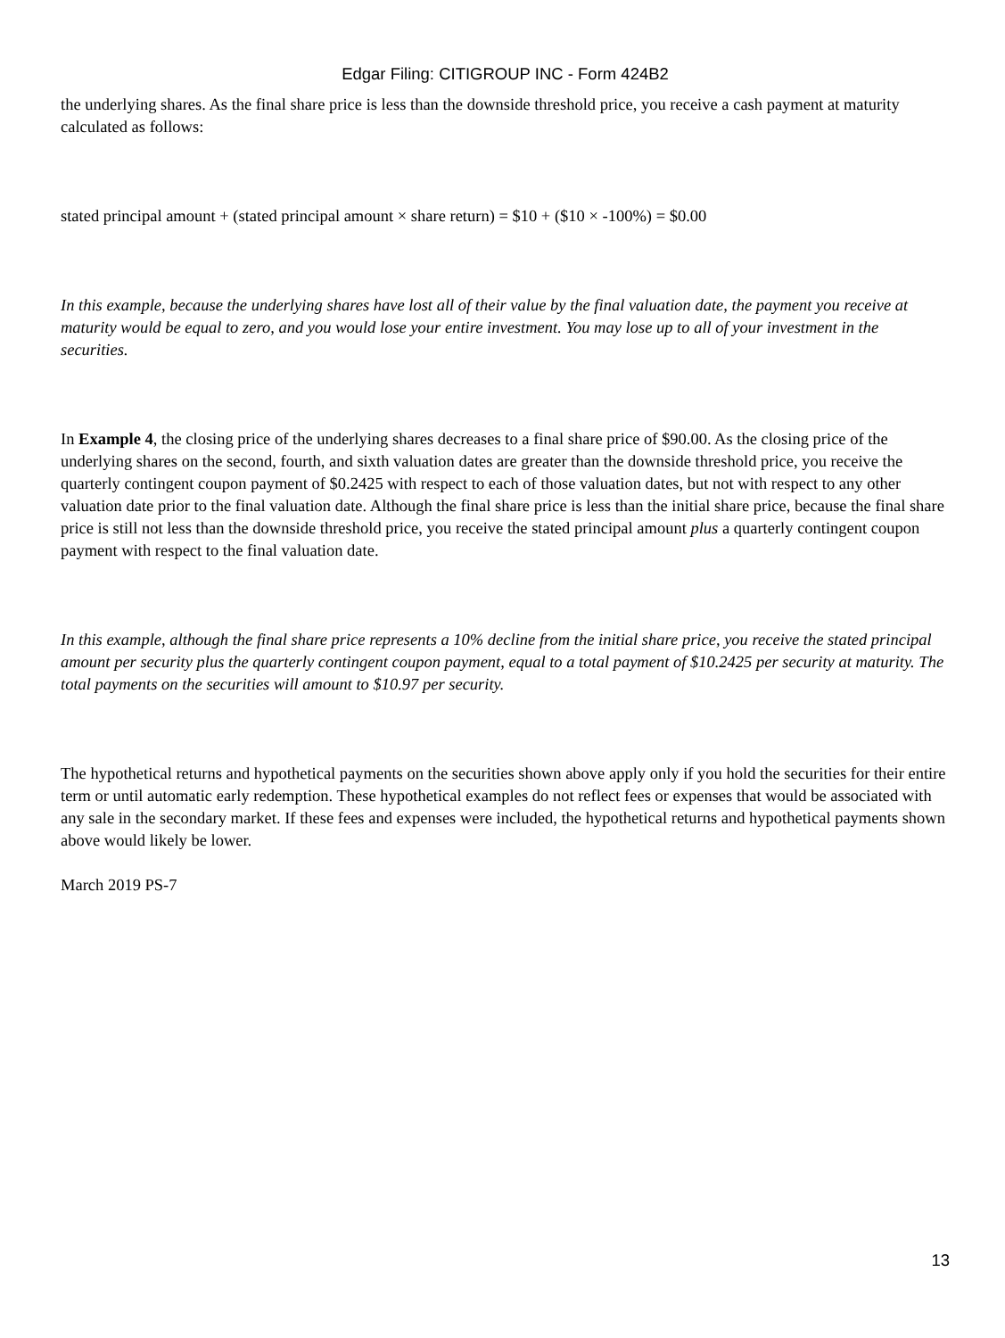Edgar Filing: CITIGROUP INC - Form 424B2
the underlying shares. As the final share price is less than the downside threshold price, you receive a cash payment at maturity calculated as follows:
stated principal amount + (stated principal amount × share return) = $10 + ($10 × -100%) = $0.00
In this example, because the underlying shares have lost all of their value by the final valuation date, the payment you receive at maturity would be equal to zero, and you would lose your entire investment. You may lose up to all of your investment in the securities.
In Example 4, the closing price of the underlying shares decreases to a final share price of $90.00. As the closing price of the underlying shares on the second, fourth, and sixth valuation dates are greater than the downside threshold price, you receive the quarterly contingent coupon payment of $0.2425 with respect to each of those valuation dates, but not with respect to any other valuation date prior to the final valuation date. Although the final share price is less than the initial share price, because the final share price is still not less than the downside threshold price, you receive the stated principal amount plus a quarterly contingent coupon payment with respect to the final valuation date.
In this example, although the final share price represents a 10% decline from the initial share price, you receive the stated principal amount per security plus the quarterly contingent coupon payment, equal to a total payment of $10.2425 per security at maturity. The total payments on the securities will amount to $10.97 per security.
The hypothetical returns and hypothetical payments on the securities shown above apply only if you hold the securities for their entire term or until automatic early redemption. These hypothetical examples do not reflect fees or expenses that would be associated with any sale in the secondary market. If these fees and expenses were included, the hypothetical returns and hypothetical payments shown above would likely be lower.
March 2019 PS-7
13